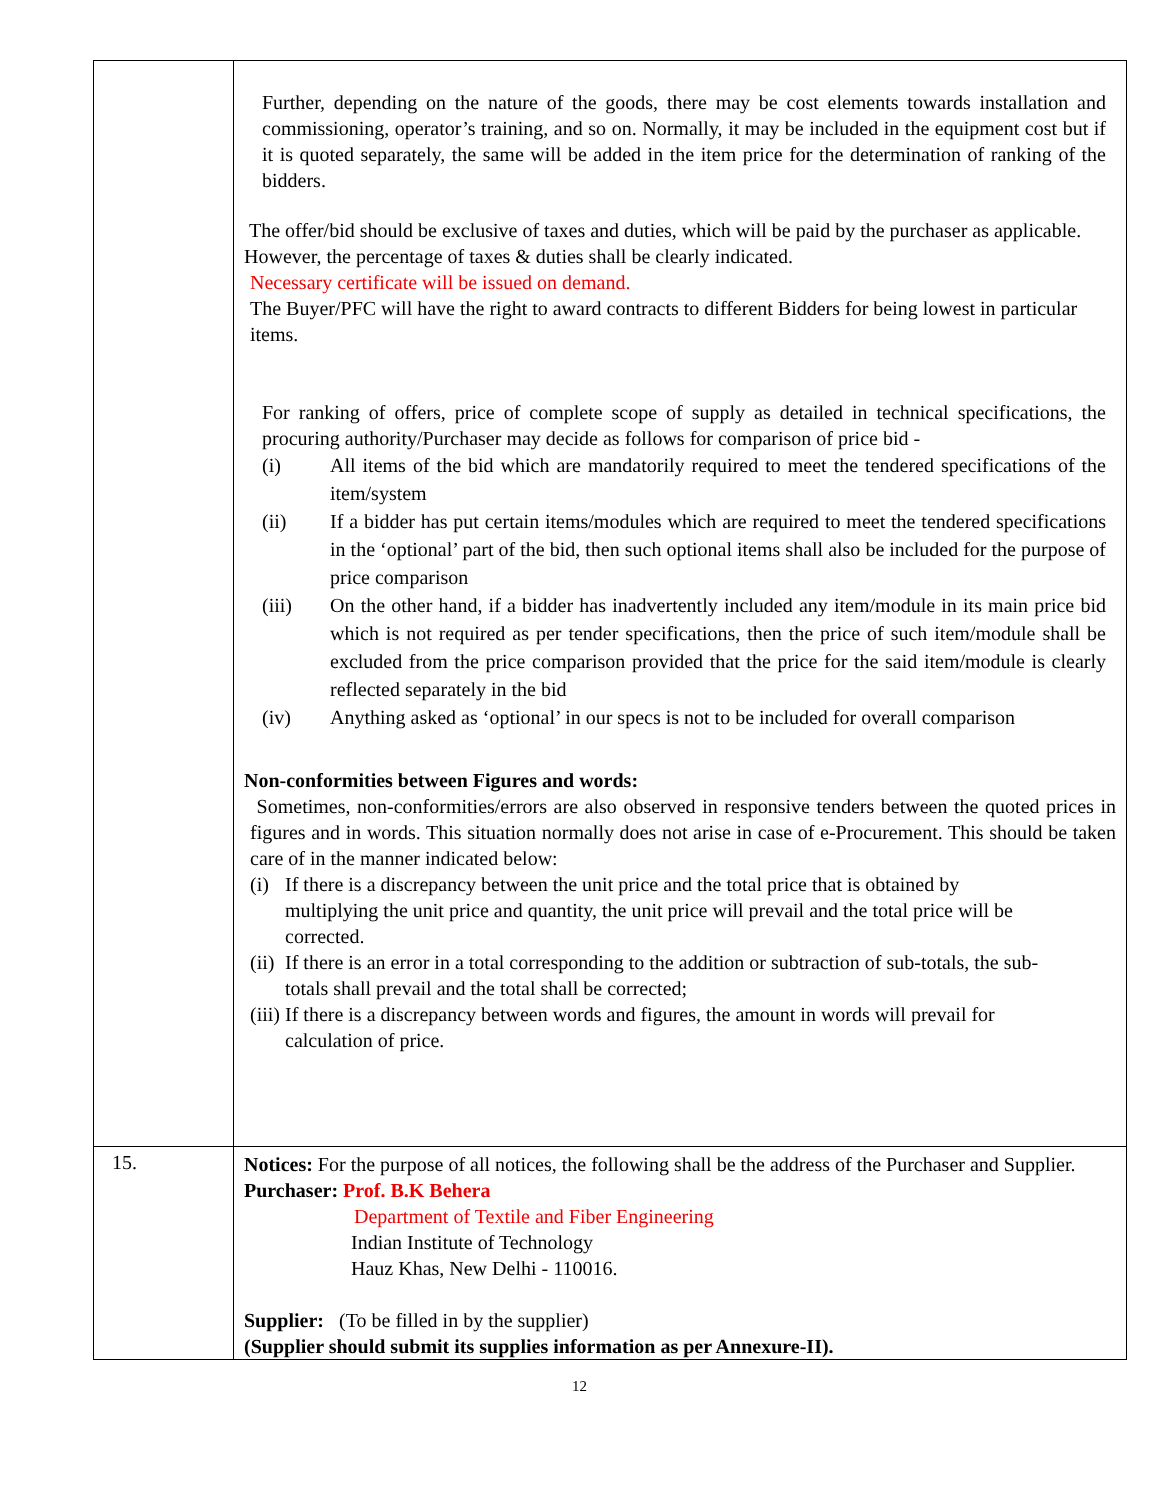| | Further, depending on the nature of the goods, there may be cost elements towards installation and commissioning, operator’s training, and so on. Normally, it may be included in the equipment cost but if it is quoted separately, the same will be added in the item price for the determination of ranking of the bidders. The offer/bid should be exclusive of taxes and duties, which will be paid by the purchaser as applicable. However, the percentage of taxes & duties shall be clearly indicated. Necessary certificate will be issued on demand. The Buyer/PFC will have the right to award contracts to different Bidders for being lowest in particular items. For ranking of offers, price of complete scope of supply as detailed in technical specifications, the procuring authority/Purchaser may decide as follows for comparison of price bid - (i) All items of the bid which are mandatorily required to meet the tendered specifications of the item/system (ii) If a bidder has put certain items/modules which are required to meet the tendered specifications in the ‘optional’ part of the bid, then such optional items shall also be included for the purpose of price comparison (iii) On the other hand, if a bidder has inadvertently included any item/module in its main price bid which is not required as per tender specifications, then the price of such item/module shall be excluded from the price comparison provided that the price for the said item/module is clearly reflected separately in the bid (iv) Anything asked as ‘optional’ in our specs is not to be included for overall comparison Non-conformities between Figures and words: Sometimes, non-conformities/errors are also observed in responsive tenders between the quoted prices in figures and in words. This situation normally does not arise in case of e-Procurement. This should be taken care of in the manner indicated below: (i) If there is a discrepancy between the unit price and the total price that is obtained by multiplying the unit price and quantity, the unit price will prevail and the total price will be corrected. (ii) If there is an error in a total corresponding to the addition or subtraction of sub-totals, the sub-totals shall prevail and the total shall be corrected; (iii) If there is a discrepancy between words and figures, the amount in words will prevail for calculation of price. |
| 15. | Notices: For the purpose of all notices, the following shall be the address of the Purchaser and Supplier. Purchaser: Prof. B.K Behera Department of Textile and Fiber Engineering Indian Institute of Technology Hauz Khas, New Delhi - 110016. Supplier: (To be filled in by the supplier) (Supplier should submit its supplies information as per Annexure-II). |
12